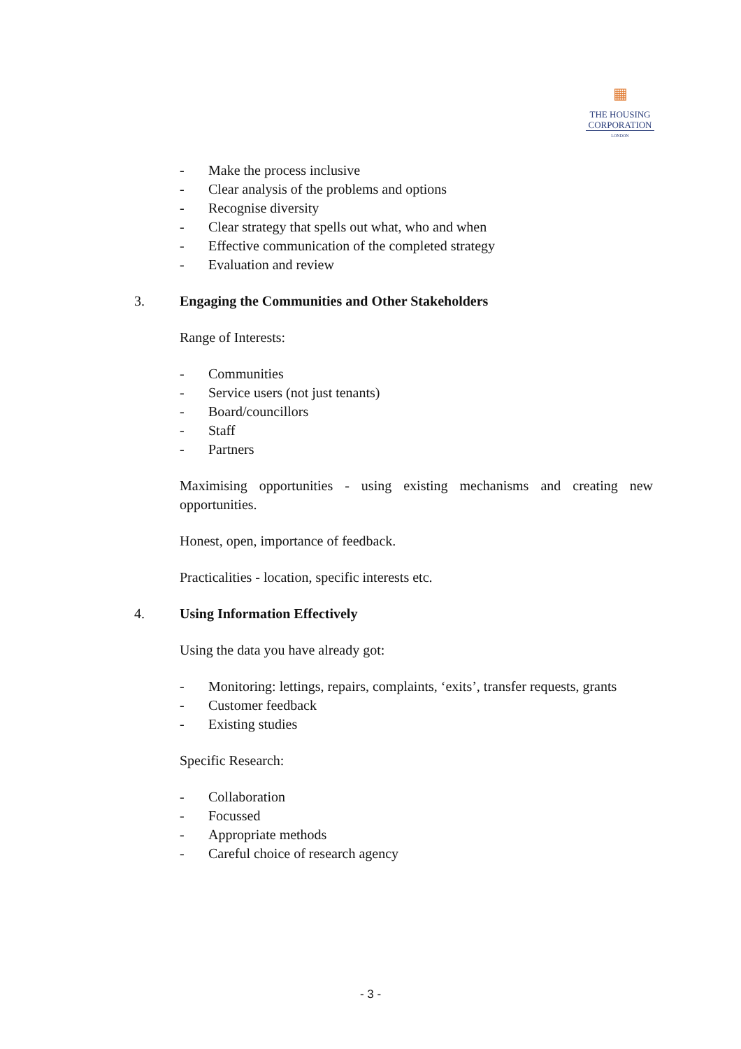▦
THE HOUSING
CORPORATION
LONDON
- Make the process inclusive
- Clear analysis of the problems and options
- Recognise diversity
- Clear strategy that spells out what, who and when
- Effective communication of the completed strategy
- Evaluation and review
3. Engaging the Communities and Other Stakeholders
Range of Interests:
- Communities
- Service users (not just tenants)
- Board/councillors
- Staff
- Partners
Maximising opportunities - using existing mechanisms and creating new opportunities.
Honest, open, importance of feedback.
Practicalities - location, specific interests etc.
4. Using Information Effectively
Using the data you have already got:
- Monitoring: lettings, repairs, complaints, ‘exits’, transfer requests, grants
- Customer feedback
- Existing studies
Specific Research:
- Collaboration
- Focussed
- Appropriate methods
- Careful choice of research agency
- 3 -